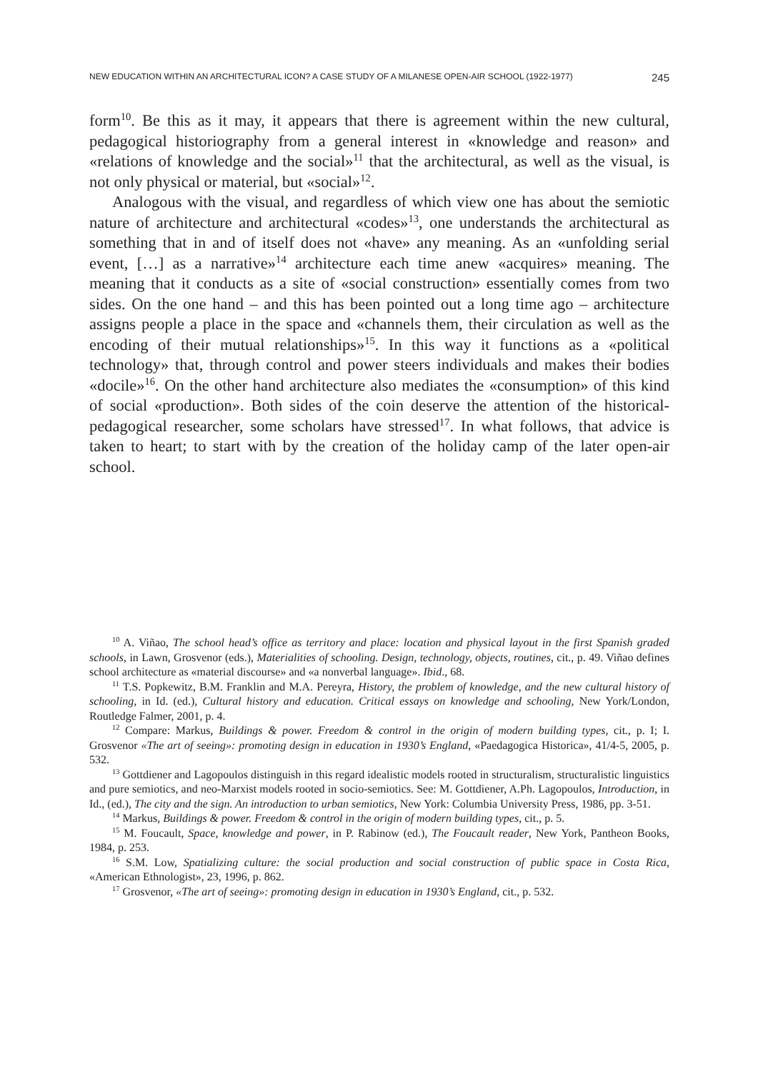NEW EDUCATION WITHIN AN ARCHITECTURAL ICON? A CASE STUDY OF A MILANESE OPEN-AIR SCHOOL (1922-1977) 245
form<sup>10</sup>. Be this as it may, it appears that there is agreement within the new cultural, pedagogical historiography from a general interest in «knowledge and reason» and «relations of knowledge and the social»<sup>11</sup> that the architectural, as well as the visual, is not only physical or material, but «social»<sup>12</sup>.
Analogous with the visual, and regardless of which view one has about the semiotic nature of architecture and architectural «codes»<sup>13</sup>, one understands the architectural as something that in and of itself does not «have» any meaning. As an «unfolding serial event, […] as a narrative»<sup>14</sup> architecture each time anew «acquires» meaning. The meaning that it conducts as a site of «social construction» essentially comes from two sides. On the one hand – and this has been pointed out a long time ago – architecture assigns people a place in the space and «channels them, their circulation as well as the encoding of their mutual relationships»<sup>15</sup>. In this way it functions as a «political technology» that, through control and power steers individuals and makes their bodies «docile»<sup>16</sup>. On the other hand architecture also mediates the «consumption» of this kind of social «production». Both sides of the coin deserve the attention of the historical-pedagogical researcher, some scholars have stressed<sup>17</sup>. In what follows, that advice is taken to heart; to start with by the creation of the holiday camp of the later open-air school.
<sup>10</sup> A. Viñao, The school head’s office as territory and place: location and physical layout in the first Spanish graded schools, in Lawn, Grosvenor (eds.), Materialities of schooling. Design, technology, objects, routines, cit., p. 49. Viñao defines school architecture as «material discourse» and «a nonverbal language». Ibid., 68.
<sup>11</sup> T.S. Popkewitz, B.M. Franklin and M.A. Pereyra, History, the problem of knowledge, and the new cultural history of schooling, in Id. (ed.), Cultural history and education. Critical essays on knowledge and schooling, New York/London, Routledge Falmer, 2001, p. 4.
<sup>12</sup> Compare: Markus, Buildings & power. Freedom & control in the origin of modern building types, cit., p. I; I. Grosvenor «The art of seeing»: promoting design in education in 1930’s England, «Paedagogica Historica», 41/4-5, 2005, p. 532.
<sup>13</sup> Gottdiener and Lagopoulos distinguish in this regard idealistic models rooted in structuralism, structuralistic linguistics and pure semiotics, and neo-Marxist models rooted in socio-semiotics. See: M. Gottdiener, A.Ph. Lagopoulos, Introduction, in Id., (ed.), The city and the sign. An introduction to urban semiotics, New York: Columbia University Press, 1986, pp. 3-51.
<sup>14</sup> Markus, Buildings & power. Freedom & control in the origin of modern building types, cit., p. 5.
<sup>15</sup> M. Foucault, Space, knowledge and power, in P. Rabinow (ed.), The Foucault reader, New York, Pantheon Books, 1984, p. 253.
<sup>16</sup> S.M. Low, Spatializing culture: the social production and social construction of public space in Costa Rica, «American Ethnologist», 23, 1996, p. 862.
<sup>17</sup> Grosvenor, «The art of seeing»: promoting design in education in 1930’s England, cit., p. 532.